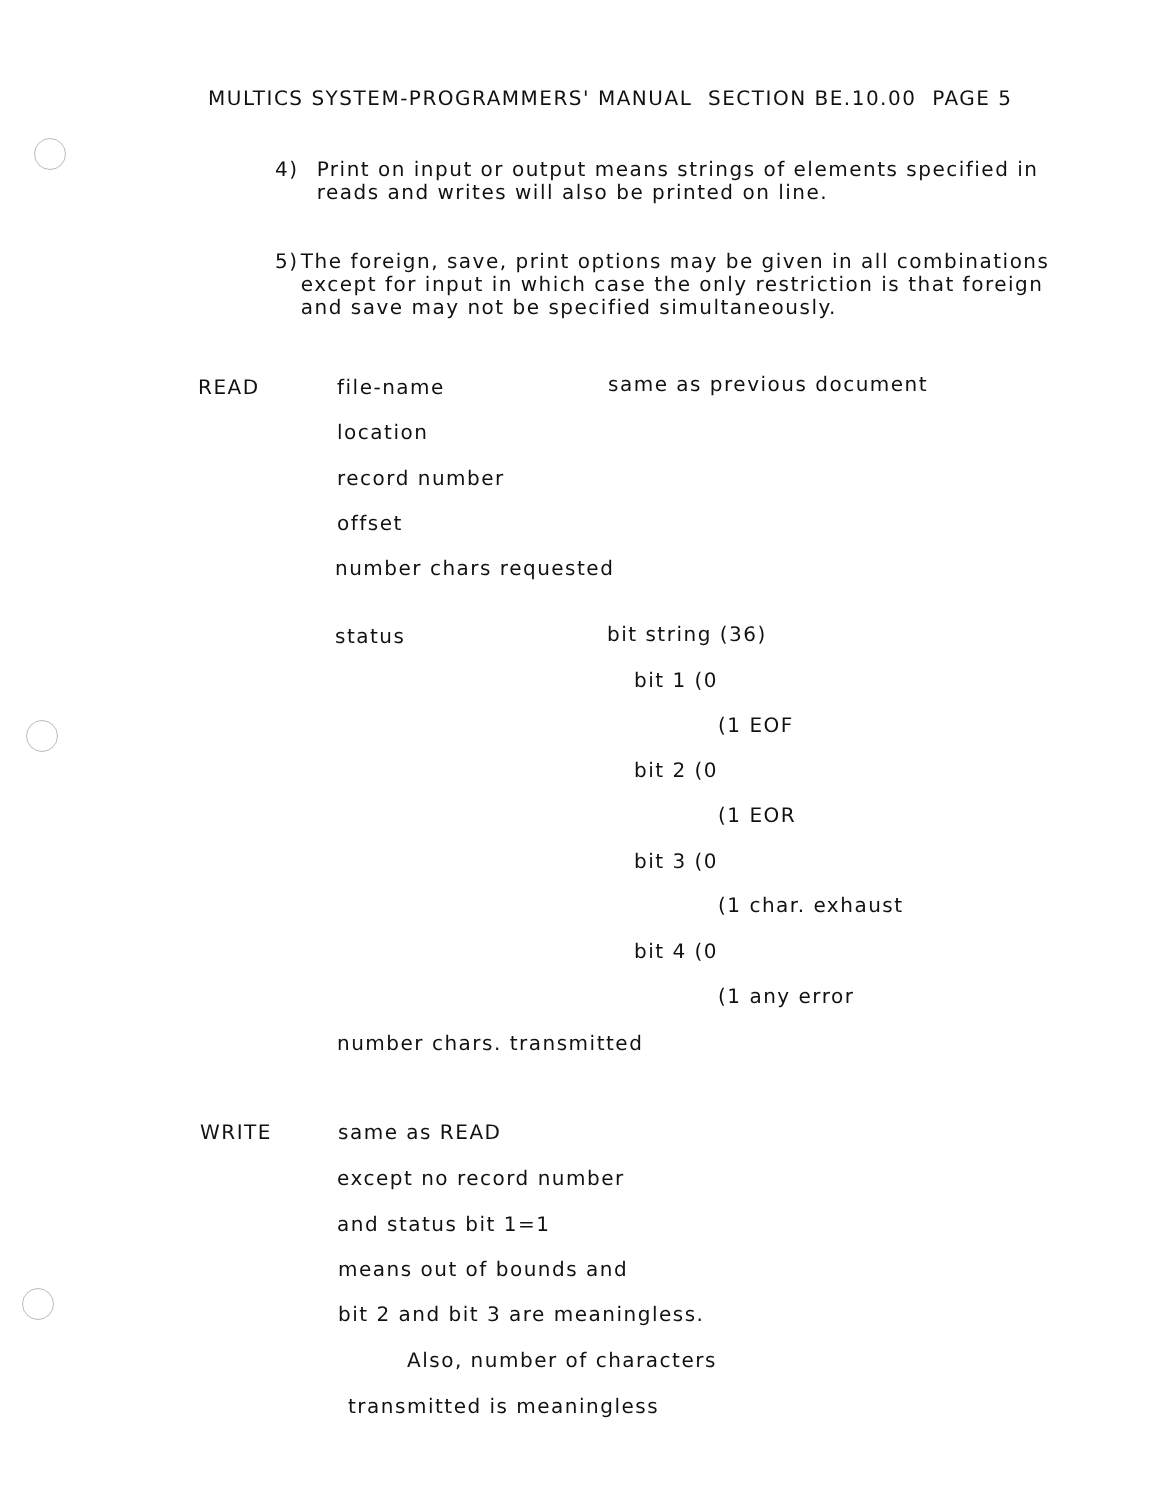MULTICS SYSTEM-PROGRAMMERS' MANUAL SECTION BE.10.00 PAGE 5
4) Print on input or output means strings of elements specified in reads and writes will also be printed on line.
5) The foreign, save, print options may be given in all combinations except for input in which case the only restriction is that foreign and save may not be specified simultaneously.
READ file-name same as previous document
location
record number
offset
number chars requested
status bit string (36)
bit 1 (0
(1 EOF
bit 2 (0
(1 EOR
bit 3 (0
(1 char. exhaust
bit 4 (0
(1 any error
number chars. transmitted
WRITE same as READ
except no record number
and status bit 1=1
means out of bounds and
bit 2 and bit 3 are meaningless.
Also, number of characters
transmitted is meaningless